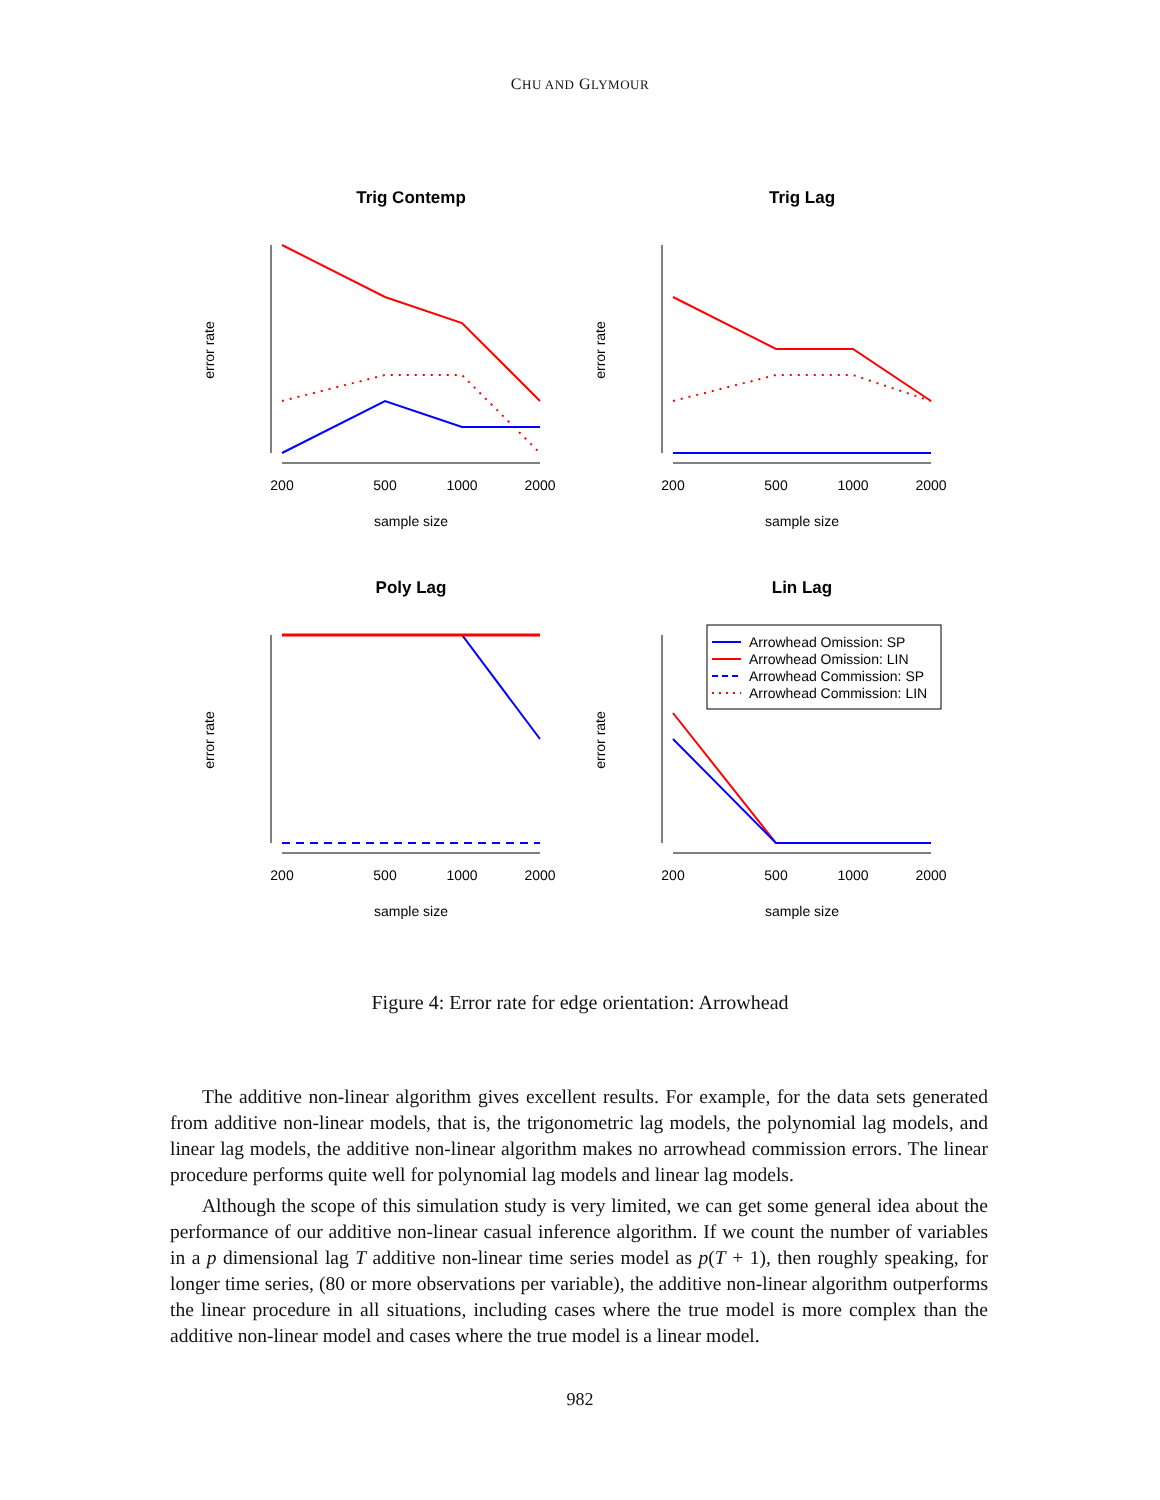CHU AND GLYMOUR
Trig Contemp
200
500
1000
2000
sample size
error rate
Trig Lag
200
500
1000
2000
sample size
error rate
Poly Lag
200
500
1000
2000
sample size
error rate
Lin Lag
200
500
1000
2000
sample size
error rate
Arrowhead Omission: SP
Arrowhead Omission: LIN
Arrowhead Commission: SP
Arrowhead Commission: LIN
Figure 4: Error rate for edge orientation: Arrowhead
The additive non-linear algorithm gives excellent results. For example, for the data sets generated from additive non-linear models, that is, the trigonometric lag models, the polynomial lag models, and linear lag models, the additive non-linear algorithm makes no arrowhead commission errors. The linear procedure performs quite well for polynomial lag models and linear lag models.
Although the scope of this simulation study is very limited, we can get some general idea about the performance of our additive non-linear casual inference algorithm. If we count the number of variables in a p dimensional lag T additive non-linear time series model as p(T + 1), then roughly speaking, for longer time series, (80 or more observations per variable), the additive non-linear algorithm outperforms the linear procedure in all situations, including cases where the true model is more complex than the additive non-linear model and cases where the true model is a linear model.
982